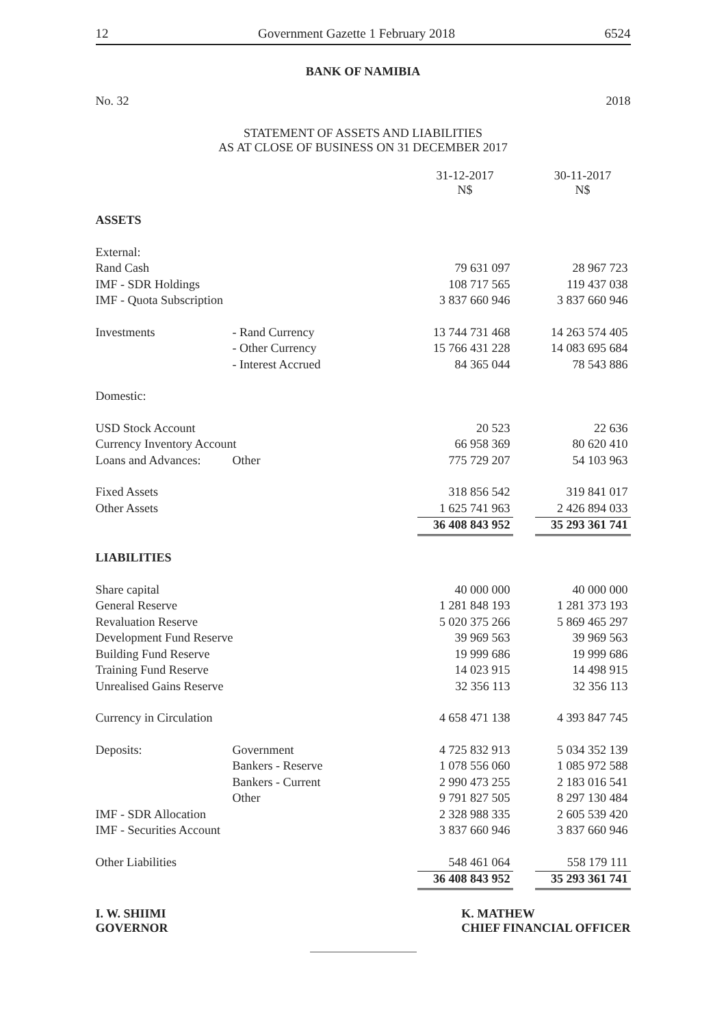12 Government Gazette 1 February 2018 6524
BANK OF NAMIBIA
No. 32 2018
STATEMENT OF ASSETS AND LIABILITIES
AS AT CLOSE OF BUSINESS ON 31 DECEMBER 2017
| | | 31-12-2017 N$ | | 30-11-2017 N$ |
| ASSETS | | | | |
| External: | | | | |
| Rand Cash | | 79 631 097 | | 28 967 723 |
| IMF - SDR Holdings | | 108 717 565 | | 119 437 038 |
| IMF - Quota Subscription | | 3 837 660 946 | | 3 837 660 946 |
| Investments | - Rand Currency | 13 744 731 468 | | 14 263 574 405 |
| | - Other Currency | 15 766 431 228 | | 14 083 695 684 |
| | - Interest Accrued | 84 365 044 | | 78 543 886 |
| Domestic: | | | | |
| USD Stock Account | | 20 523 | | 22 636 |
| Currency Inventory Account | | 66 958 369 | | 80 620 410 |
| Loans and Advances: | Other | 775 729 207 | | 54 103 963 |
| Fixed Assets | | 318 856 542 | | 319 841 017 |
| Other Assets | | 1 625 741 963 | | 2 426 894 033 |
| | | 36 408 843 952 | | 35 293 361 741 |
| LIABILITIES | | | | |
| Share capital | | 40 000 000 | | 40 000 000 |
| General Reserve | | 1 281 848 193 | | 1 281 373 193 |
| Revaluation Reserve | | 5 020 375 266 | | 5 869 465 297 |
| Development Fund Reserve | | 39 969 563 | | 39 969 563 |
| Building Fund Reserve | | 19 999 686 | | 19 999 686 |
| Training Fund Reserve | | 14 023 915 | | 14 498 915 |
| Unrealised Gains Reserve | | 32 356 113 | | 32 356 113 |
| Currency in Circulation | | 4 658 471 138 | | 4 393 847 745 |
| Deposits: | Government | 4 725 832 913 | | 5 034 352 139 |
| | Bankers - Reserve | 1 078 556 060 | | 1 085 972 588 |
| | Bankers - Current | 2 990 473 255 | | 2 183 016 541 |
| | Other | 9 791 827 505 | | 8 297 130 484 |
| IMF - SDR Allocation | | 2 328 988 335 | | 2 605 539 420 |
| IMF - Securities Account | | 3 837 660 946 | | 3 837 660 946 |
| Other Liabilities | | 548 461 064 | | 558 179 111 |
| | | 36 408 843 952 | | 35 293 361 741 |
I. W. SHIIMI
GOVERNOR
K. MATHEW
CHIEF FINANCIAL OFFICER